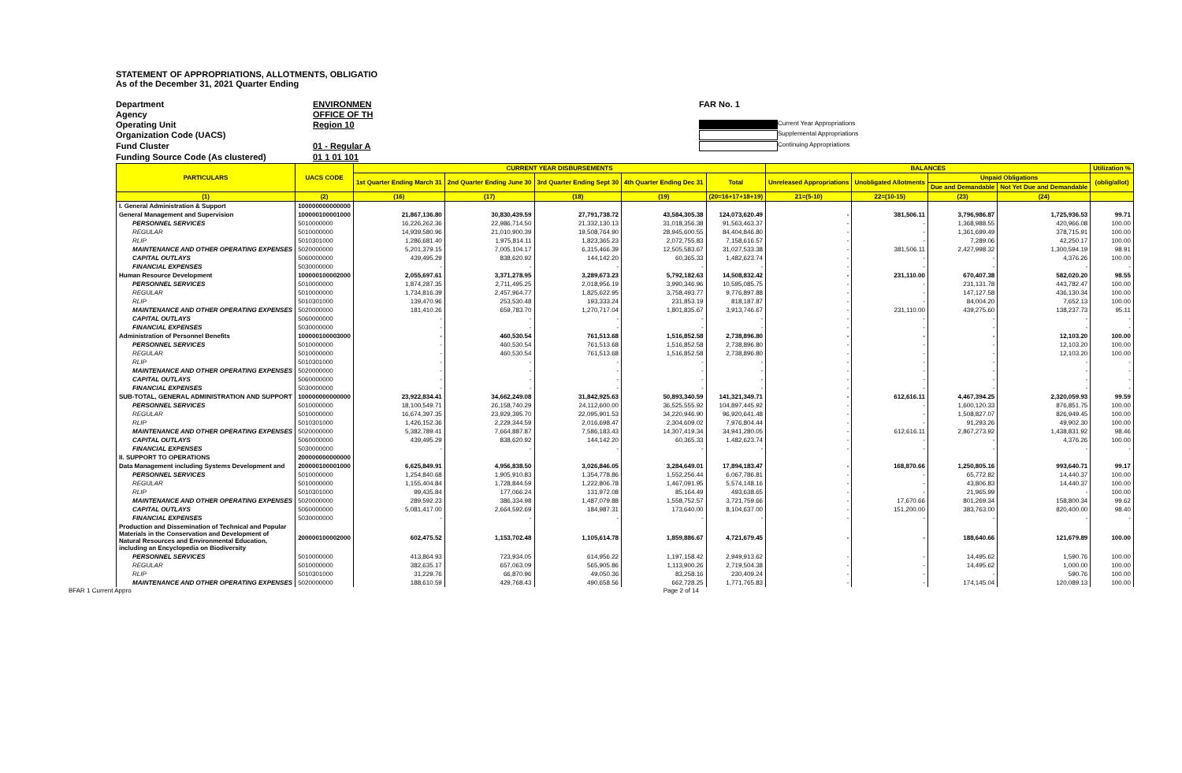STATEMENT OF APPROPRIATIONS, ALLOTMENTS, OBLIGATIO
As of the December 31, 2021 Quarter Ending
Department
ENVIRONMEN
FAR No. 1
Agency
OFFICE OF TH
Operating Unit
Region 10
Current Year Appropriations
Organization Code (UACS)
Supplemental Appropriations
Fund Cluster
01 - Regular A
Continuing Appropriations
Funding Source Code (As clustered)
01 1 01 101
| PARTICULARS | UACS CODE | CURRENT YEAR DISBURSEMENTS | | | | | BALANCES | | | | Utilization % |
| --- | --- | --- | --- | --- | --- | --- | --- | --- | --- | --- | --- |
| | | 1st Quarter Ending March 31 | 2nd Quarter Ending June 30 | 3rd Quarter Ending Sept 30 | 4th Quarter Ending Dec 31 | Total | Unreleased Appropriations | Unobligated Allotments | Unpaid Obligations | | (oblig/allot) |
| | | | | | | | | | Due and Demandable | Not Yet Due and Demandable | |
| (1) | (2) | (16) | (17) | (18) | (19) | (20=16+17+18+19) | 21=(5-10) | 22=(10-15) | (23) | (24) | |
| I. General Administration & Support | 100000000000000 | | | | | | | | | | |
| General Management and Supervision | 100000100001000 | 21,867,136.80 | 30,830,439.59 | 27,791,738.72 | 43,584,305.38 | 124,073,620.49 | - | 381,506.11 | 3,796,986.87 | 1,725,936.53 | 99.71 |
| PERSONNEL SERVICES | 5010000000 | 16,226,262.36 | 22,986,714.50 | 21,332,130.13 | 31,018,356.38 | 91,563,463.37 | - | - | 1,368,988.55 | 420,966.08 | 100.00 |
| REGULAR | 5010000000 | 14,939,580.96 | 21,010,900.39 | 19,508,764.90 | 28,945,600.55 | 84,404,846.80 | - | - | 1,361,699.49 | 378,715.91 | 100.00 |
| RLIP | 5010301000 | 1,286,681.40 | 1,975,814.11 | 1,823,365.23 | 2,072,755.83 | 7,158,616.57 | - | - | 7,289.06 | 42,250.17 | 100.00 |
| MAINTENANCE AND OTHER OPERATING EXPENSES | 5020000000 | 5,201,379.15 | 7,005,104.17 | 6,315,466.39 | 12,505,583.67 | 31,027,533.38 | - | 381,506.11 | 2,427,998.32 | 1,300,594.19 | 98.91 |
| CAPITAL OUTLAYS | 5060000000 | 439,495.29 | 838,620.92 | 144,142.20 | 60,365.33 | 1,482,623.74 | - | - | - | 4,376.26 | 100.00 |
| FINANCIAL EXPENSES | 5030000000 | - | - | - | - | - | - | - | - | - | - |
| Human Resource Development | 100000100002000 | 2,055,697.61 | 3,371,278.95 | 3,289,673.23 | 5,792,182.63 | 14,508,832.42 | - | 231,110.00 | 670,407.38 | 582,020.20 | 98.55 |
| PERSONNEL SERVICES | 5010000000 | 1,874,287.35 | 2,711,495.25 | 2,018,956.19 | 3,990,346.96 | 10,595,085.75 | - | - | 231,131.78 | 443,782.47 | 100.00 |
| REGULAR | 5010000000 | 1,734,816.39 | 2,457,964.77 | 1,825,622.95 | 3,758,493.77 | 9,776,897.88 | - | - | 147,127.58 | 436,130.34 | 100.00 |
| RLIP | 5010301000 | 139,470.96 | 253,530.48 | 193,333.24 | 231,853.19 | 818,187.87 | - | - | 84,004.20 | 7,652.13 | 100.00 |
| MAINTENANCE AND OTHER OPERATING EXPENSES | 5020000000 | 181,410.26 | 659,783.70 | 1,270,717.04 | 1,801,835.67 | 3,913,746.67 | - | 231,110.00 | 439,275.60 | 138,237.73 | 95.11 |
| CAPITAL OUTLAYS | 5060000000 | - | - | - | - | - | - | - | - | - | - |
| FINANCIAL EXPENSES | 5030000000 | - | - | - | - | - | - | - | - | - | - |
| Administration of Personnel Benefits | 100000100003000 | - | 460,530.54 | 761,513.68 | 1,516,852.58 | 2,738,896.80 | - | - | - | 12,103.20 | 100.00 |
| PERSONNEL SERVICES | 5010000000 | - | 460,530.54 | 761,513.68 | 1,516,852.58 | 2,738,896.80 | - | - | - | 12,103.20 | 100.00 |
| REGULAR | 5010000000 | - | 460,530.54 | 761,513.68 | 1,516,852.58 | 2,738,896.80 | - | - | - | 12,103.20 | 100.00 |
| RLIP | 5010301000 | - | - | - | - | - | - | - | - | - | - |
| MAINTENANCE AND OTHER OPERATING EXPENSES | 5020000000 | - | - | - | - | - | - | - | - | - | - |
| CAPITAL OUTLAYS | 5060000000 | - | - | - | - | - | - | - | - | - | - |
| FINANCIAL EXPENSES | 5030000000 | - | - | - | - | - | - | - | - | - | - |
| SUB-TOTAL, GENERAL ADMINISTRATION AND SUPPORT | 100000000000000 | 23,922,834.41 | 34,662,249.08 | 31,842,925.63 | 50,893,340.59 | 141,321,349.71 | - | 612,616.11 | 4,467,394.25 | 2,320,059.93 | 99.59 |
| PERSONNEL SERVICES | 5010000000 | 18,100,549.71 | 26,158,740.29 | 24,112,600.00 | 36,525,555.92 | 104,897,445.92 | - | - | 1,600,120.33 | 876,851.75 | 100.00 |
| REGULAR | 5010000000 | 16,674,397.35 | 23,929,395.70 | 22,095,901.53 | 34,220,946.90 | 96,920,641.48 | - | - | 1,508,827.07 | 826,949.45 | 100.00 |
| RLIP | 5010301000 | 1,426,152.36 | 2,229,344.59 | 2,016,698.47 | 2,304,609.02 | 7,976,804.44 | - | - | 91,293.26 | 49,902.30 | 100.00 |
| MAINTENANCE AND OTHER OPERATING EXPENSES | 5020000000 | 5,382,789.41 | 7,664,887.87 | 7,586,183.43 | 14,307,419.34 | 34,941,280.05 | - | 612,616.11 | 2,867,273.92 | 1,438,831.92 | 98.46 |
| CAPITAL OUTLAYS | 5060000000 | 439,495.29 | 838,620.92 | 144,142.20 | 60,365.33 | 1,482,623.74 | - | - | - | 4,376.26 | 100.00 |
| FINANCIAL EXPENSES | 5030000000 | - | - | - | - | - | - | - | - | - | - |
| II. SUPPORT TO OPERATIONS | 200000000000000 | | | | | | | | | | |
| Data Management including Systems Development and | 200000100001000 | 6,625,849.91 | 4,956,838.50 | 3,026,846.05 | 3,284,649.01 | 17,894,183.47 | - | 168,870.66 | 1,250,805.16 | 993,640.71 | 99.17 |
| PERSONNEL SERVICES | 5010000000 | 1,254,840.68 | 1,905,910.83 | 1,354,778.86 | 1,552,256.44 | 6,067,786.81 | - | - | 65,772.82 | 14,440.37 | 100.00 |
| REGULAR | 5010000000 | 1,155,404.84 | 1,728,844.59 | 1,222,806.78 | 1,467,091.95 | 5,574,148.16 | - | - | 43,806.83 | 14,440.37 | 100.00 |
| RLIP | 5010301000 | 99,435.84 | 177,066.24 | 131,972.08 | 85,164.49 | 493,638.65 | - | - | 21,965.99 | - | 100.00 |
| MAINTENANCE AND OTHER OPERATING EXPENSES | 5020000000 | 289,592.23 | 386,334.98 | 1,487,079.88 | 1,558,752.57 | 3,721,759.66 | - | 17,670.66 | 801,269.34 | 158,800.34 | 99.62 |
| CAPITAL OUTLAYS | 5060000000 | 5,081,417.00 | 2,664,592.69 | 184,987.31 | 173,640.00 | 8,104,637.00 | - | 151,200.00 | 383,763.00 | 820,400.00 | 98.40 |
| FINANCIAL EXPENSES | 5030000000 | - | - | - | - | - | - | - | - | - | - |
| Production and Dissemination of Technical and Popular Materials in the Conservation and Development of Natural Resources and Environmental Education, including an Encyclopedia on Biodiversity | 200000100002000 | 602,475.52 | 1,153,702.48 | 1,105,614.78 | 1,859,886.67 | 4,721,679.45 | - | - | 188,640.66 | 121,679.89 | 100.00 |
| PERSONNEL SERVICES | 5010000000 | 413,864.93 | 723,934.05 | 614,956.22 | 1,197,158.42 | 2,949,913.62 | - | - | 14,495.62 | 1,590.76 | 100.00 |
| REGULAR | 5010000000 | 382,635.17 | 657,063.09 | 565,905.86 | 1,113,900.26 | 2,719,504.38 | - | - | 14,495.62 | 1,000.00 | 100.00 |
| RLIP | 5010301000 | 31,229.76 | 66,870.96 | 49,050.36 | 83,258.16 | 230,409.24 | - | - | - | 590.76 | 100.00 |
| MAINTENANCE AND OTHER OPERATING EXPENSES | 5020000000 | 188,610.59 | 429,768.43 | 490,658.56 | 662,728.25 | 1,771,765.83 | - | - | 174,145.04 | 120,089.13 | 100.00 |
BFAR 1 Current Appro Page 2 of 14